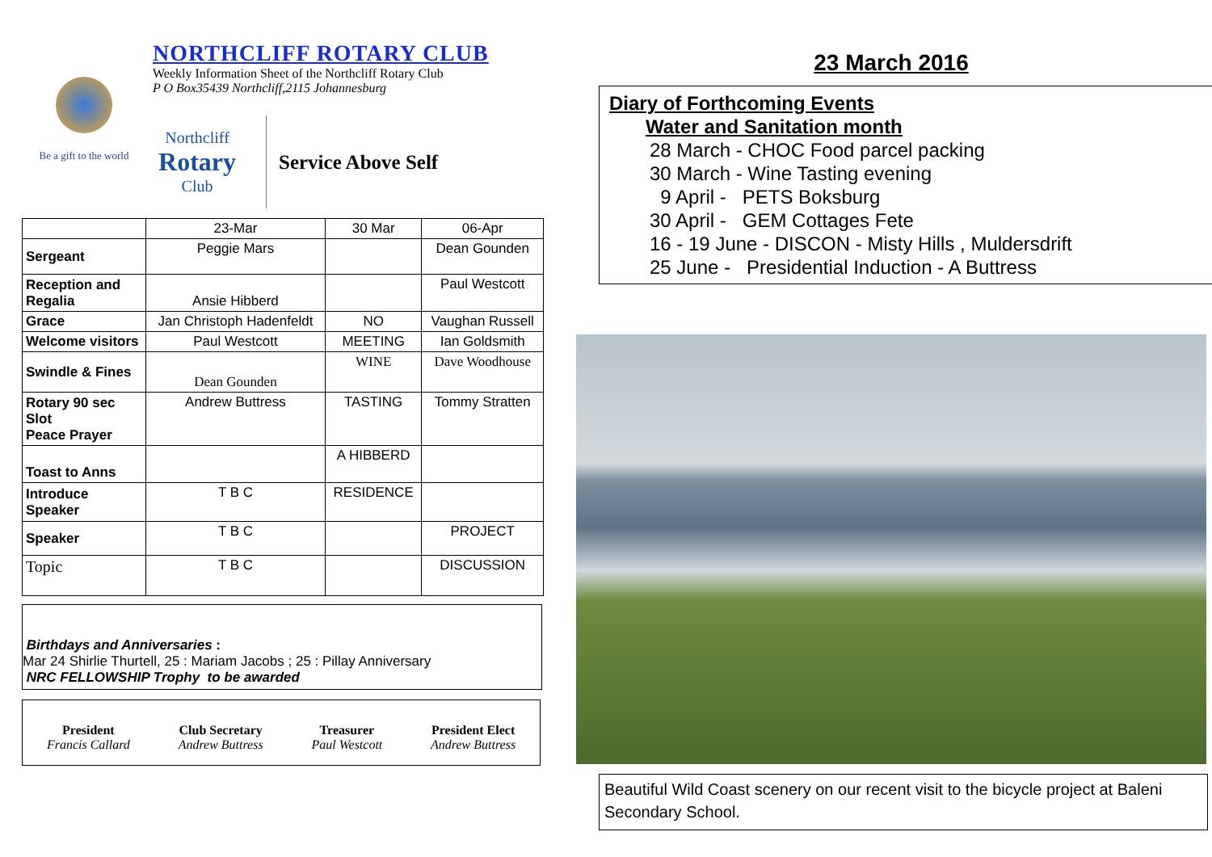Be a gift to the world
NORTHCLIFF ROTARY CLUB
Weekly Information Sheet of the Northcliff Rotary Club
P O Box35439 Northcliff,2115 Johannesburg
Northcliff
Rotary
Club
Service Above Self
| | 23-Mar | 30 Mar | 06-Apr |
| --- | --- | --- | --- |
| Sergeant | Peggie Mars | | Dean Gounden |
| Reception and Regalia | Ansie Hibberd | | Paul Westcott |
| Grace | Jan Christoph Hadenfeldt | NO | Vaughan Russell |
| Welcome visitors | Paul Westcott | MEETING | Ian Goldsmith |
| Swindle & Fines | Dean Gounden | WINE | Dave Woodhouse |
| Rotary 90 sec Slot Peace Prayer | Andrew Buttress | TASTING | Tommy Stratten |
| Toast to Anns | | A HIBBERD | |
| Introduce Speaker | T B C | RESIDENCE | |
| Speaker | T B C | | PROJECT |
| Topic | T B C | | DISCUSSION |
Birthdays and Anniversaries :
Mar 24 Shirlie Thurtell, 25 : Mariam Jacobs ; 25 : Pillay Anniversary
NRC FELLOWSHIP Trophy to be awarded
President
Francis Callard
Club Secretary
Andrew Buttress
Treasurer
Paul Westcott
President Elect
Andrew Buttress
23 March 2016
Diary of Forthcoming Events
Water and Sanitation month
28 March - CHOC Food parcel packing
30 March - Wine Tasting evening
9 April - PETS Boksburg
30 April - GEM Cottages Fete
16 - 19 June - DISCON - Misty Hills , Muldersdrift
25 June - Presidential Induction - A Buttress
Beautiful Wild Coast scenery on our recent visit to the bicycle project at Baleni Secondary School.